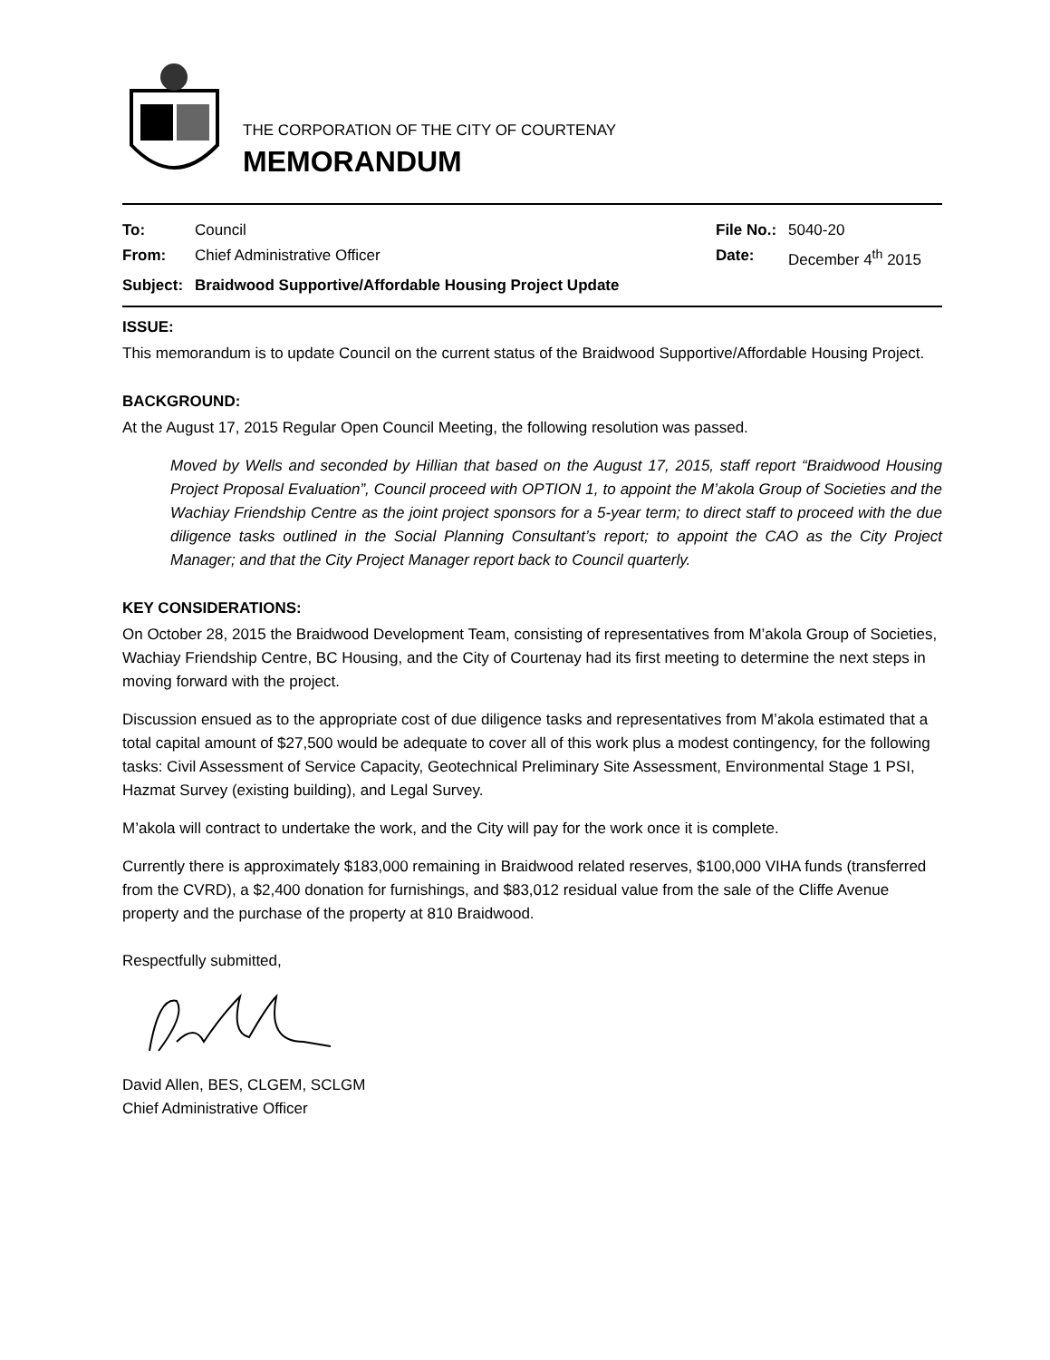THE CORPORATION OF THE CITY OF COURTENAY
MEMORANDUM
To: Council File No.: 5040-20 From: Chief Administrative Officer Date: December 4<sup>th</sup> 2015 Subject: Braidwood Supportive/Affordable Housing Project Update
ISSUE:
This memorandum is to update Council on the current status of the Braidwood Supportive/Affordable Housing Project.
BACKGROUND:
At the August 17, 2015 Regular Open Council Meeting, the following resolution was passed.
Moved by Wells and seconded by Hillian that based on the August 17, 2015, staff report “Braidwood Housing Project Proposal Evaluation”, Council proceed with OPTION 1, to appoint the M’akola Group of Societies and the Wachiay Friendship Centre as the joint project sponsors for a 5-year term; to direct staff to proceed with the due diligence tasks outlined in the Social Planning Consultant’s report; to appoint the CAO as the City Project Manager; and that the City Project Manager report back to Council quarterly.
KEY CONSIDERATIONS:
On October 28, 2015 the Braidwood Development Team, consisting of representatives from M’akola Group of Societies, Wachiay Friendship Centre, BC Housing, and the City of Courtenay had its first meeting to determine the next steps in moving forward with the project.
Discussion ensued as to the appropriate cost of due diligence tasks and representatives from M’akola estimated that a total capital amount of $27,500 would be adequate to cover all of this work plus a modest contingency, for the following tasks: Civil Assessment of Service Capacity, Geotechnical Preliminary Site Assessment, Environmental Stage 1 PSI, Hazmat Survey (existing building), and Legal Survey.
M’akola will contract to undertake the work, and the City will pay for the work once it is complete.
Currently there is approximately $183,000 remaining in Braidwood related reserves, $100,000 VIHA funds (transferred from the CVRD), a $2,400 donation for furnishings, and $83,012 residual value from the sale of the Cliffe Avenue property and the purchase of the property at 810 Braidwood.
Respectfully submitted,
David Allen, BES, CLGEM, SCLGM
Chief Administrative Officer